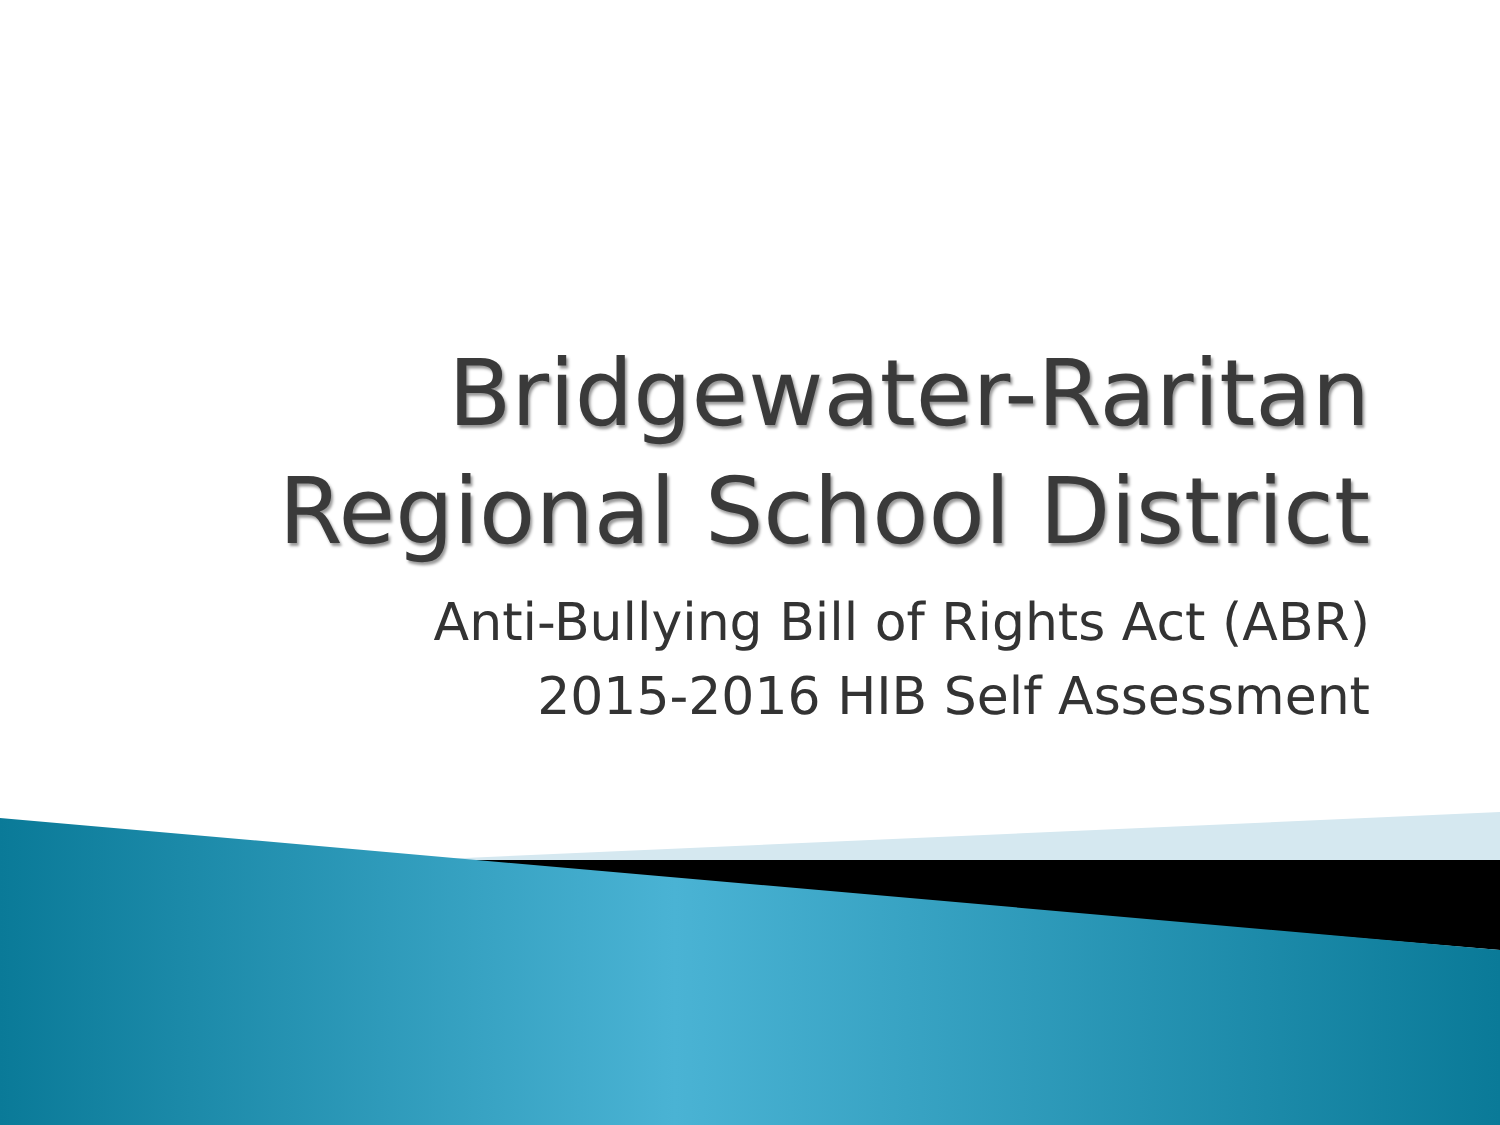Bridgewater-Raritan
Regional School District
Anti-Bullying Bill of Rights Act (ABR)
2015-2016 HIB Self Assessment